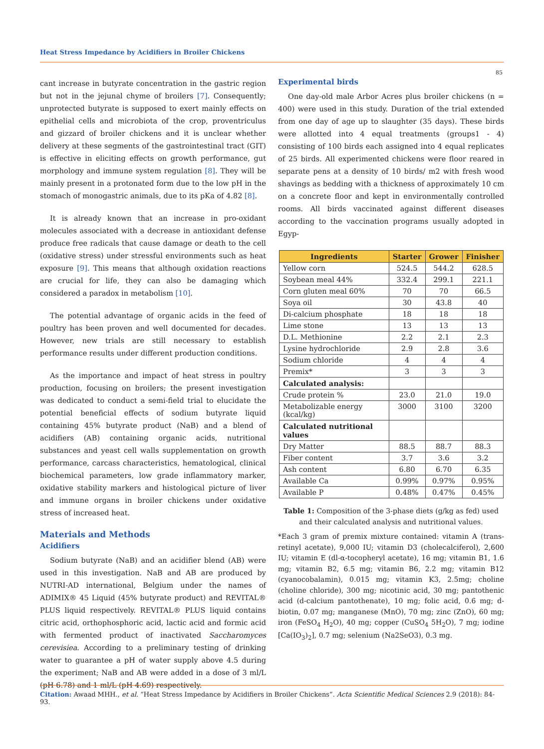Heat Stress Impedance by Acidifiers in Broiler Chickens
85
cant increase in butyrate concentration in the gastric region but not in the jejunal chyme of broilers [7]. Consequently; unprotected butyrate is supposed to exert mainly effects on epithelial cells and microbiota of the crop, proventriculus and gizzard of broiler chickens and it is unclear whether delivery at these segments of the gastrointestinal tract (GIT) is effective in eliciting effects on growth performance, gut morphology and immune system regulation [8]. They will be mainly present in a protonated form due to the low pH in the stomach of monogastric animals, due to its pKa of 4.82 [8].
It is already known that an increase in pro-oxidant molecules associated with a decrease in antioxidant defense produce free radicals that cause damage or death to the cell (oxidative stress) under stressful environments such as heat exposure [9]. This means that although oxidation reactions are crucial for life, they can also be damaging which considered a paradox in metabolism [10].
The potential advantage of organic acids in the feed of poultry has been proven and well documented for decades. However, new trials are still necessary to establish performance results under different production conditions.
As the importance and impact of heat stress in poultry production, focusing on broilers; the present investigation was dedicated to conduct a semi-field trial to elucidate the potential beneficial effects of sodium butyrate liquid containing 45% butyrate product (NaB) and a blend of acidifiers (AB) containing organic acids, nutritional substances and yeast cell walls supplementation on growth performance, carcass characteristics, hematological, clinical biochemical parameters, low grade inflammatory marker, oxidative stability markers and histological picture of liver and immune organs in broiler chickens under oxidative stress of increased heat.
Materials and Methods
Acidifiers
Sodium butyrate (NaB) and an acidifier blend (AB) were used in this investigation. NaB and AB are produced by NUTRI-AD international, Belgium under the names of ADIMIX® 45 Liquid (45% butyrate product) and REVITAL® PLUS liquid respectively. REVITAL® PLUS liquid contains citric acid, orthophosphoric acid, lactic acid and formic acid with fermented product of inactivated Saccharomyces cerevisiea. According to a preliminary testing of drinking water to guarantee a pH of water supply above 4.5 during the experiment; NaB and AB were added in a dose of 3 ml/L (pH 6.78) and 1 ml/L (pH 4.69) respectively.
Experimental birds
One day-old male Arbor Acres plus broiler chickens (n = 400) were used in this study. Duration of the trial extended from one day of age up to slaughter (35 days). These birds were allotted into 4 equal treatments (groups1 - 4) consisting of 100 birds each assigned into 4 equal replicates of 25 birds. All experimented chickens were floor reared in separate pens at a density of 10 birds/ m2 with fresh wood shavings as bedding with a thickness of approximately 10 cm on a concrete floor and kept in environmentally controlled rooms. All birds vaccinated against different diseases according to the vaccination programs usually adopted in Egyp-
| Ingredients | Starter | Grower | Finisher |
| --- | --- | --- | --- |
| Yellow corn | 524.5 | 544.2 | 628.5 |
| Soybean meal 44% | 332.4 | 299.1 | 221.1 |
| Corn gluten meal 60% | 70 | 70 | 66.5 |
| Soya oil | 30 | 43.8 | 40 |
| Di-calcium phosphate | 18 | 18 | 18 |
| Lime stone | 13 | 13 | 13 |
| D.L. Methionine | 2.2 | 2.1 | 2.3 |
| Lysine hydrochloride | 2.9 | 2.8 | 3.6 |
| Sodium chloride | 4 | 4 | 4 |
| Premix* | 3 | 3 | 3 |
| Calculated analysis: | | | |
| Crude protein % | 23.0 | 21.0 | 19.0 |
| Metabolizable energy (kcal/kg) | 3000 | 3100 | 3200 |
| Calculated nutritional values | | | |
| Dry Matter | 88.5 | 88.7 | 88.3 |
| Fiber content | 3.7 | 3.6 | 3.2 |
| Ash content | 6.80 | 6.70 | 6.35 |
| Available Ca | 0.99% | 0.97% | 0.95% |
| Available P | 0.48% | 0.47% | 0.45% |
Table 1: Composition of the 3-phase diets (g/kg as fed) used and their calculated analysis and nutritional values.
*Each 3 gram of premix mixture contained: vitamin A (trans-retinyl acetate), 9,000 IU; vitamin D3 (cholecalciferol), 2,600 IU; vitamin E (dl-α-tocopheryl acetate), 16 mg; vitamin B1, 1.6 mg; vitamin B2, 6.5 mg; vitamin B6, 2.2 mg; vitamin B12 (cyanocobalamin), 0.015 mg; vitamin K3, 2.5mg; choline (choline chloride), 300 mg; nicotinic acid, 30 mg; pantothenic acid (d-calcium pantothenate), 10 mg; folic acid, 0.6 mg; d-biotin, 0.07 mg; manganese (MnO), 70 mg; zinc (ZnO), 60 mg; iron (FeSO<sub>4</sub> H<sub>2</sub>O), 40 mg; copper (CuSO<sub>4</sub> 5H<sub>2</sub>O), 7 mg; iodine [Ca(IO<sub>3</sub>)<sub>2</sub>], 0.7 mg; selenium (Na2SeO3), 0.3 mg.
Citation: Awaad MHH., et al. “Heat Stress Impedance by Acidifiers in Broiler Chickens”. Acta Scientific Medical Sciences 2.9 (2018): 84-93.